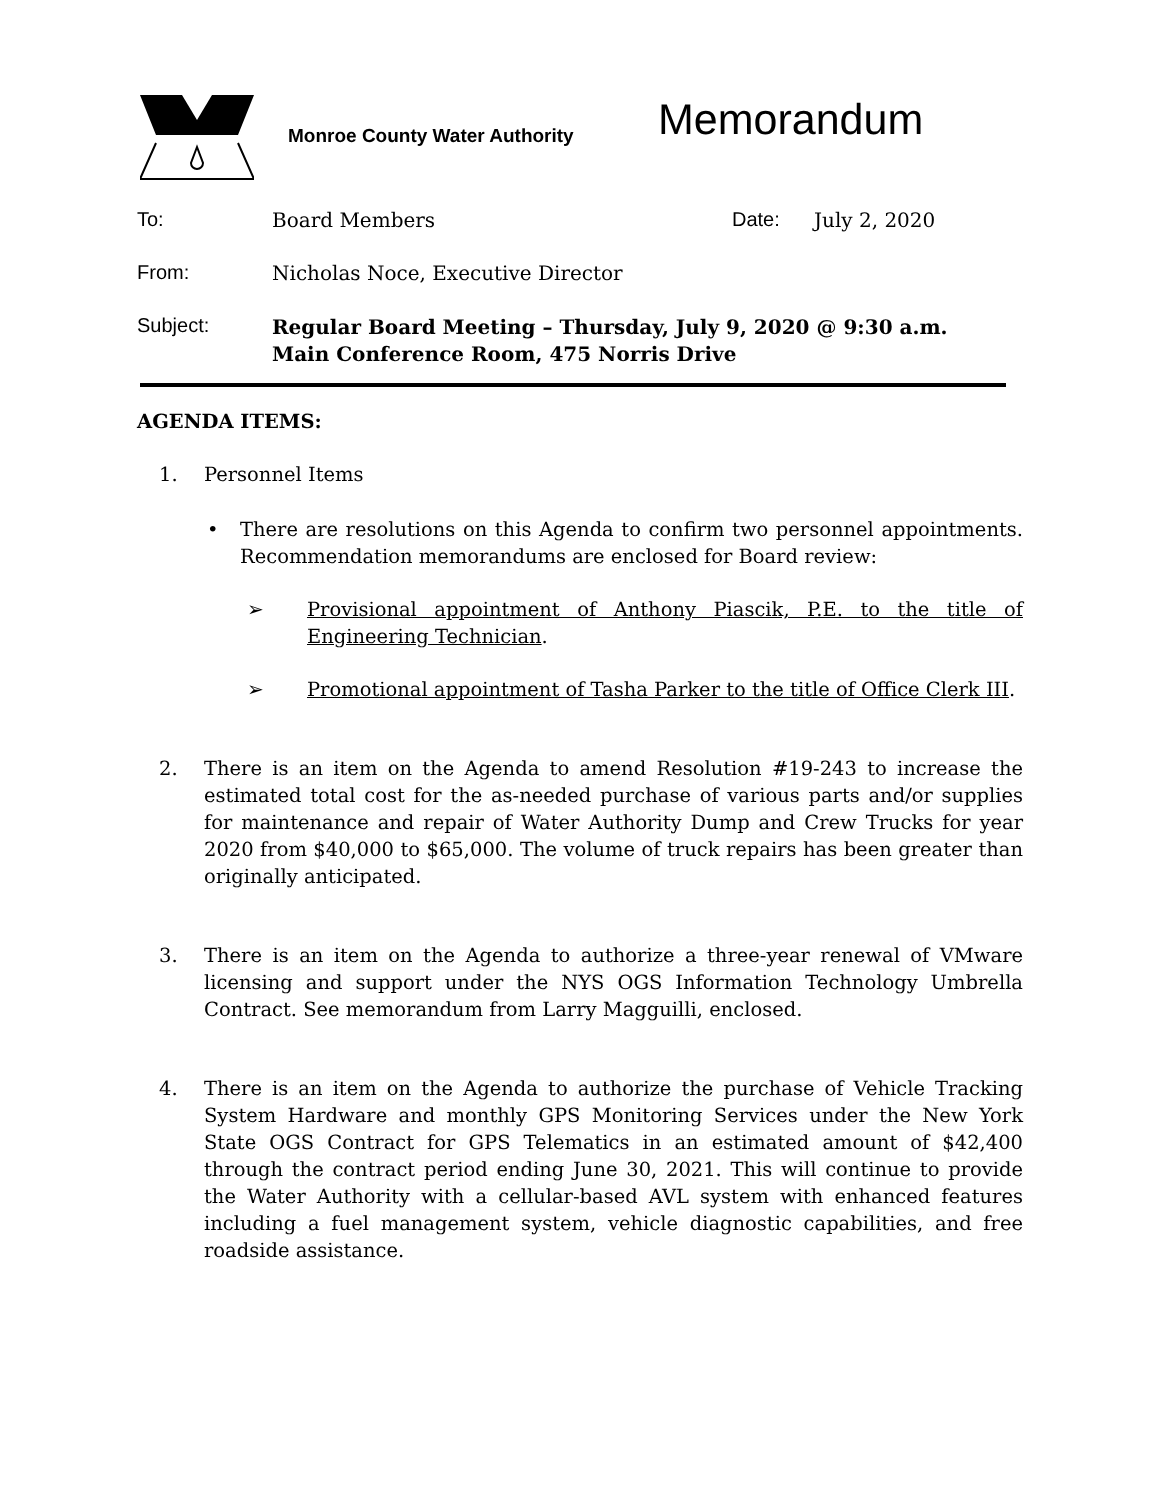Monroe County Water Authority
Memorandum
To: Board Members Date: July 2, 2020
From: Nicholas Noce, Executive Director
Subject:
Regular Board Meeting – Thursday, July 9, 2020 @ 9:30 a.m.
Main Conference Room, 475 Norris Drive
AGENDA ITEMS:
1. Personnel Items
• There are resolutions on this Agenda to confirm two personnel appointments. Recommendation memorandums are enclosed for Board review:
➢ Provisional appointment of Anthony Piascik, P.E. to the title of Engineering Technician.
➢ Promotional appointment of Tasha Parker to the title of Office Clerk III.
2. There is an item on the Agenda to amend Resolution #19-243 to increase the estimated total cost for the as-needed purchase of various parts and/or supplies for maintenance and repair of Water Authority Dump and Crew Trucks for year 2020 from $40,000 to $65,000. The volume of truck repairs has been greater than originally anticipated.
3. There is an item on the Agenda to authorize a three-year renewal of VMware licensing and support under the NYS OGS Information Technology Umbrella Contract. See memorandum from Larry Magguilli, enclosed.
4. There is an item on the Agenda to authorize the purchase of Vehicle Tracking System Hardware and monthly GPS Monitoring Services under the New York State OGS Contract for GPS Telematics in an estimated amount of $42,400 through the contract period ending June 30, 2021. This will continue to provide the Water Authority with a cellular-based AVL system with enhanced features including a fuel management system, vehicle diagnostic capabilities, and free roadside assistance.